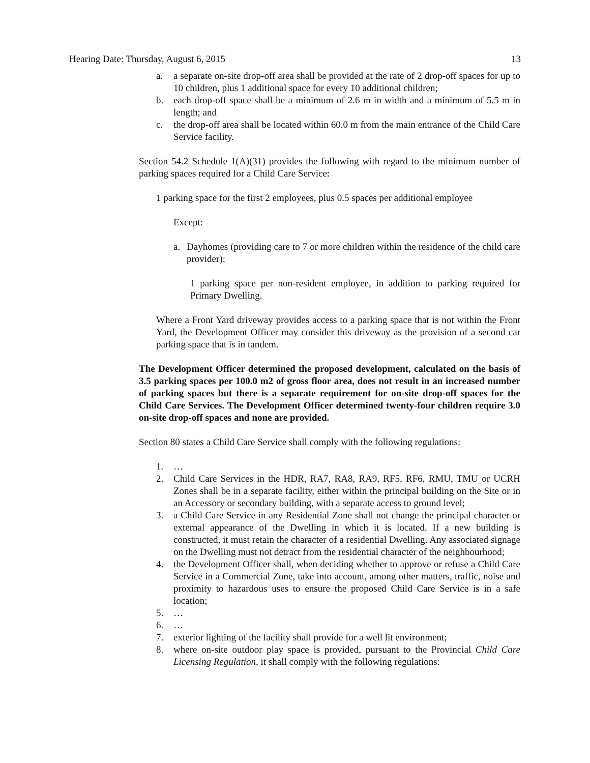Hearing Date: Thursday, August 6, 2015 13
a. a separate on-site drop-off area shall be provided at the rate of 2 drop-off spaces for up to 10 children, plus 1 additional space for every 10 additional children;
b. each drop-off space shall be a minimum of 2.6 m in width and a minimum of 5.5 m in length; and
c. the drop-off area shall be located within 60.0 m from the main entrance of the Child Care Service facility.
Section 54.2 Schedule 1(A)(31) provides the following with regard to the minimum number of parking spaces required for a Child Care Service:
1 parking space for the first 2 employees, plus 0.5 spaces per additional employee
Except:
a. Dayhomes (providing care to 7 or more children within the residence of the child care provider):
1 parking space per non-resident employee, in addition to parking required for Primary Dwelling.
Where a Front Yard driveway provides access to a parking space that is not within the Front Yard, the Development Officer may consider this driveway as the provision of a second car parking space that is in tandem.
The Development Officer determined the proposed development, calculated on the basis of 3.5 parking spaces per 100.0 m2 of gross floor area, does not result in an increased number of parking spaces but there is a separate requirement for on-site drop-off spaces for the Child Care Services. The Development Officer determined twenty-four children require 3.0 on-site drop-off spaces and none are provided.
Section 80 states a Child Care Service shall comply with the following regulations:
1. …
2. Child Care Services in the HDR, RA7, RA8, RA9, RF5, RF6, RMU, TMU or UCRH Zones shall be in a separate facility, either within the principal building on the Site or in an Accessory or secondary building, with a separate access to ground level;
3. a Child Care Service in any Residential Zone shall not change the principal character or external appearance of the Dwelling in which it is located. If a new building is constructed, it must retain the character of a residential Dwelling. Any associated signage on the Dwelling must not detract from the residential character of the neighbourhood;
4. the Development Officer shall, when deciding whether to approve or refuse a Child Care Service in a Commercial Zone, take into account, among other matters, traffic, noise and proximity to hazardous uses to ensure the proposed Child Care Service is in a safe location;
5. …
6. …
7. exterior lighting of the facility shall provide for a well lit environment;
8. where on-site outdoor play space is provided, pursuant to the Provincial Child Care Licensing Regulation, it shall comply with the following regulations: